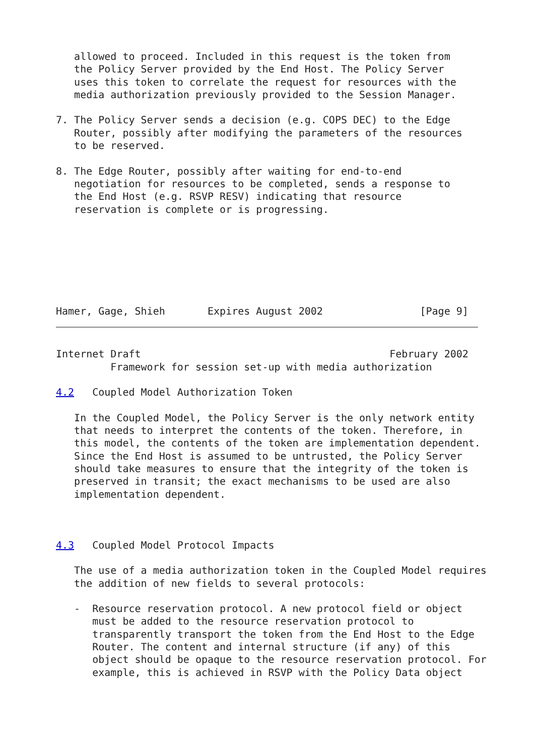allowed to proceed. Included in this request is the token from
   the Policy Server provided by the End Host. The Policy Server
   uses this token to correlate the request for resources with the
   media authorization previously provided to the Session Manager.

7. The Policy Server sends a decision (e.g. COPS DEC) to the Edge
   Router, possibly after modifying the parameters of the resources
   to be reserved.

8. The Edge Router, possibly after waiting for end-to-end
   negotiation for resources to be completed, sends a response to
   the End Host (e.g. RSVP RESV) indicating that resource
   reservation is complete or is progressing.







Hamer, Gage, Shieh       Expires August 2002                [Page 9]
Internet Draft                                         February 2002
         Framework for session set-up with media authorization

4.2   Coupled Model Authorization Token

   In the Coupled Model, the Policy Server is the only network entity
   that needs to interpret the contents of the token. Therefore, in
   this model, the contents of the token are implementation dependent.
   Since the End Host is assumed to be untrusted, the Policy Server
   should take measures to ensure that the integrity of the token is
   preserved in transit; the exact mechanisms to be used are also
   implementation dependent.



4.3   Coupled Model Protocol Impacts

   The use of a media authorization token in the Coupled Model requires
   the addition of new fields to several protocols:

   -  Resource reservation protocol. A new protocol field or object
      must be added to the resource reservation protocol to
      transparently transport the token from the End Host to the Edge
      Router. The content and internal structure (if any) of this
      object should be opaque to the resource reservation protocol. For
      example, this is achieved in RSVP with the Policy Data object